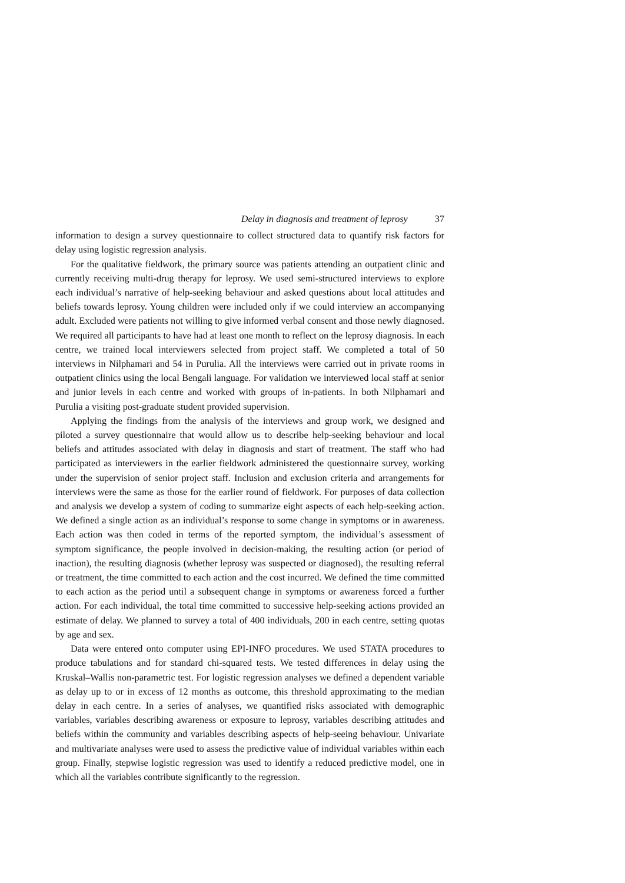Delay in diagnosis and treatment of leprosy 37
information to design a survey questionnaire to collect structured data to quantify risk factors for delay using logistic regression analysis.
For the qualitative fieldwork, the primary source was patients attending an outpatient clinic and currently receiving multi-drug therapy for leprosy. We used semi-structured interviews to explore each individual’s narrative of help-seeking behaviour and asked questions about local attitudes and beliefs towards leprosy. Young children were included only if we could interview an accompanying adult. Excluded were patients not willing to give informed verbal consent and those newly diagnosed. We required all participants to have had at least one month to reflect on the leprosy diagnosis. In each centre, we trained local interviewers selected from project staff. We completed a total of 50 interviews in Nilphamari and 54 in Purulia. All the interviews were carried out in private rooms in outpatient clinics using the local Bengali language. For validation we interviewed local staff at senior and junior levels in each centre and worked with groups of in-patients. In both Nilphamari and Purulia a visiting post-graduate student provided supervision.
Applying the findings from the analysis of the interviews and group work, we designed and piloted a survey questionnaire that would allow us to describe help-seeking behaviour and local beliefs and attitudes associated with delay in diagnosis and start of treatment. The staff who had participated as interviewers in the earlier fieldwork administered the questionnaire survey, working under the supervision of senior project staff. Inclusion and exclusion criteria and arrangements for interviews were the same as those for the earlier round of fieldwork. For purposes of data collection and analysis we develop a system of coding to summarize eight aspects of each help-seeking action. We defined a single action as an individual’s response to some change in symptoms or in awareness. Each action was then coded in terms of the reported symptom, the individual’s assessment of symptom significance, the people involved in decision-making, the resulting action (or period of inaction), the resulting diagnosis (whether leprosy was suspected or diagnosed), the resulting referral or treatment, the time committed to each action and the cost incurred. We defined the time committed to each action as the period until a subsequent change in symptoms or awareness forced a further action. For each individual, the total time committed to successive help-seeking actions provided an estimate of delay. We planned to survey a total of 400 individuals, 200 in each centre, setting quotas by age and sex.
Data were entered onto computer using EPI-INFO procedures. We used STATA procedures to produce tabulations and for standard chi-squared tests. We tested differences in delay using the Kruskal–Wallis non-parametric test. For logistic regression analyses we defined a dependent variable as delay up to or in excess of 12 months as outcome, this threshold approximating to the median delay in each centre. In a series of analyses, we quantified risks associated with demographic variables, variables describing awareness or exposure to leprosy, variables describing attitudes and beliefs within the community and variables describing aspects of help-seeing behaviour. Univariate and multivariate analyses were used to assess the predictive value of individual variables within each group. Finally, stepwise logistic regression was used to identify a reduced predictive model, one in which all the variables contribute significantly to the regression.